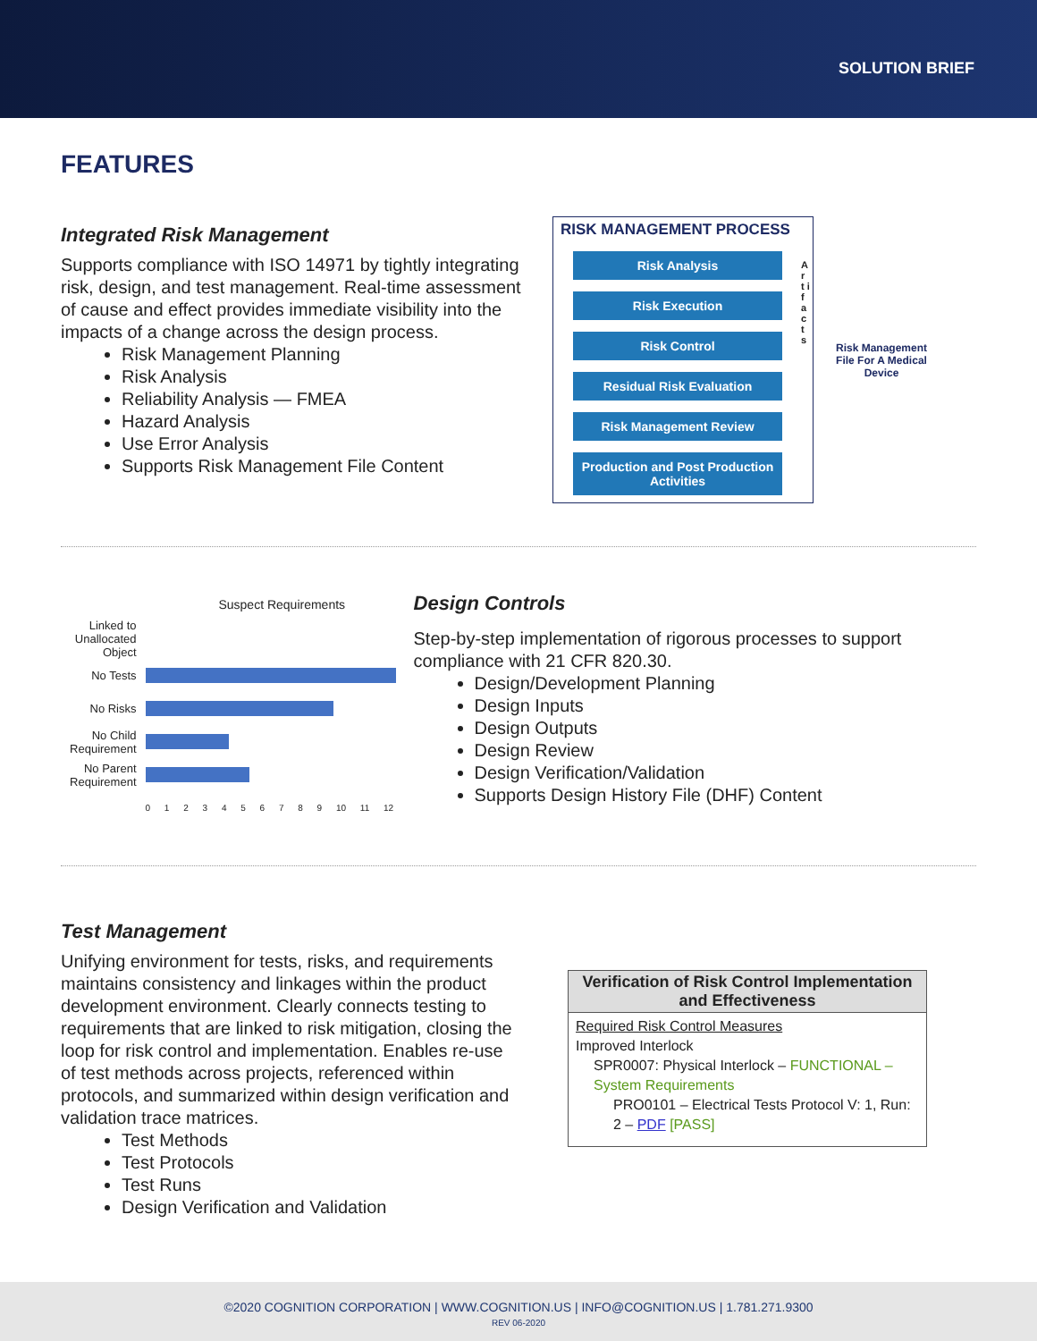SOLUTION BRIEF
FEATURES
Integrated Risk Management
Supports compliance with ISO 14971 by tightly integrating risk, design, and test management. Real-time assessment of cause and effect provides immediate visibility into the impacts of a change across the design process.
Risk Management Planning
Risk Analysis
Reliability Analysis — FMEA
Hazard Analysis
Use Error Analysis
Supports Risk Management File Content
RISK MANAGEMENT PROCESS
Risk Analysis
Risk Execution
Risk Control
Residual Risk Evaluation
Risk Management Review
Production and Post Production Activities
A r t i f a c t s
Risk Management File For A Medical Device
Suspect Requirements
| Linked to Unallocated Object | |
| No Tests | |
| No Risks | |
| No Child Requirement | |
| No Parent Requirement | |
| | 0 1 2 3 4 5 6 7 8 9 10 11 12 |
Design Controls
Step-by-step implementation of rigorous processes to support compliance with 21 CFR 820.30.
Design/Development Planning
Design Inputs
Design Outputs
Design Review
Design Verification/Validation
Supports Design History File (DHF) Content
Test Management
Unifying environment for tests, risks, and requirements maintains consistency and linkages within the product development environment. Clearly connects testing to requirements that are linked to risk mitigation, closing the loop for risk control and implementation. Enables re-use of test methods across projects, referenced within protocols, and summarized within design verification and validation trace matrices.
Test Methods
Test Protocols
Test Runs
Design Verification and Validation
Verification of Risk Control Implementation and Effectiveness
Required Risk Control Measures
Improved Interlock
SPR0007: Physical Interlock – FUNCTIONAL – System Requirements
PRO0101 – Electrical Tests Protocol V: 1, Run: 2 – PDF [PASS]
©2020 COGNITION CORPORATION | WWW.COGNITION.US | INFO@COGNITION.US | 1.781.271.9300
REV 06-2020